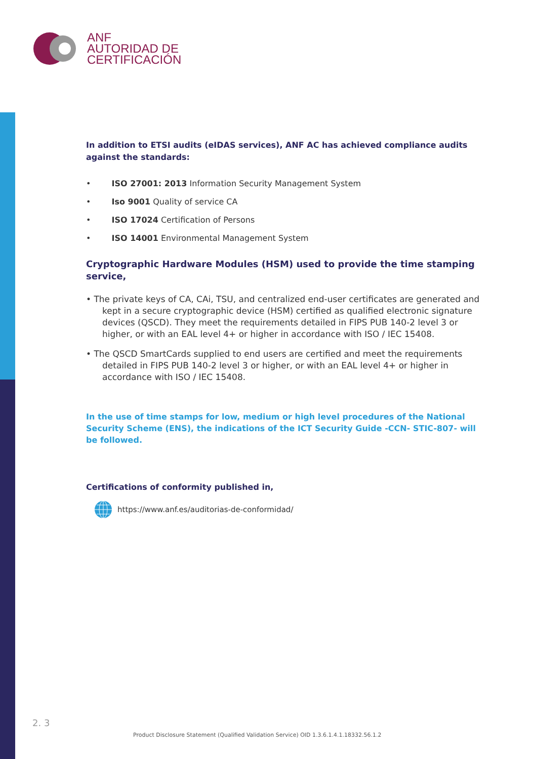ANF
AUTORIDAD DE
CERTIFICACIÓN
In addition to ETSI audits (eIDAS services), ANF AC has achieved compliance audits against the standards:
• ISO 27001: 2013 Information Security Management System
• Iso 9001 Quality of service CA
• ISO 17024 Certification of Persons
• ISO 14001 Environmental Management System
Cryptographic Hardware Modules (HSM) used to provide the time stamping service,
• The private keys of CA, CAi, TSU, and centralized end-user certificates are generated and kept in a secure cryptographic device (HSM) certified as qualified electronic signature devices (QSCD). They meet the requirements detailed in FIPS PUB 140-2 level 3 or higher, or with an EAL level 4+ or higher in accordance with ISO / IEC 15408.
• The QSCD SmartCards supplied to end users are certified and meet the requirements detailed in FIPS PUB 140-2 level 3 or higher, or with an EAL level 4+ or higher in accordance with ISO / IEC 15408.
In the use of time stamps for low, medium or high level procedures of the National Security Scheme (ENS), the indications of the ICT Security Guide -CCN- STIC-807- will be followed.
Certifications of conformity published in,
https://www.anf.es/auditorias-de-conformidad/
2. 3
Product Disclosure Statement (Qualified Validation Service) OID 1.3.6.1.4.1.18332.56.1.2